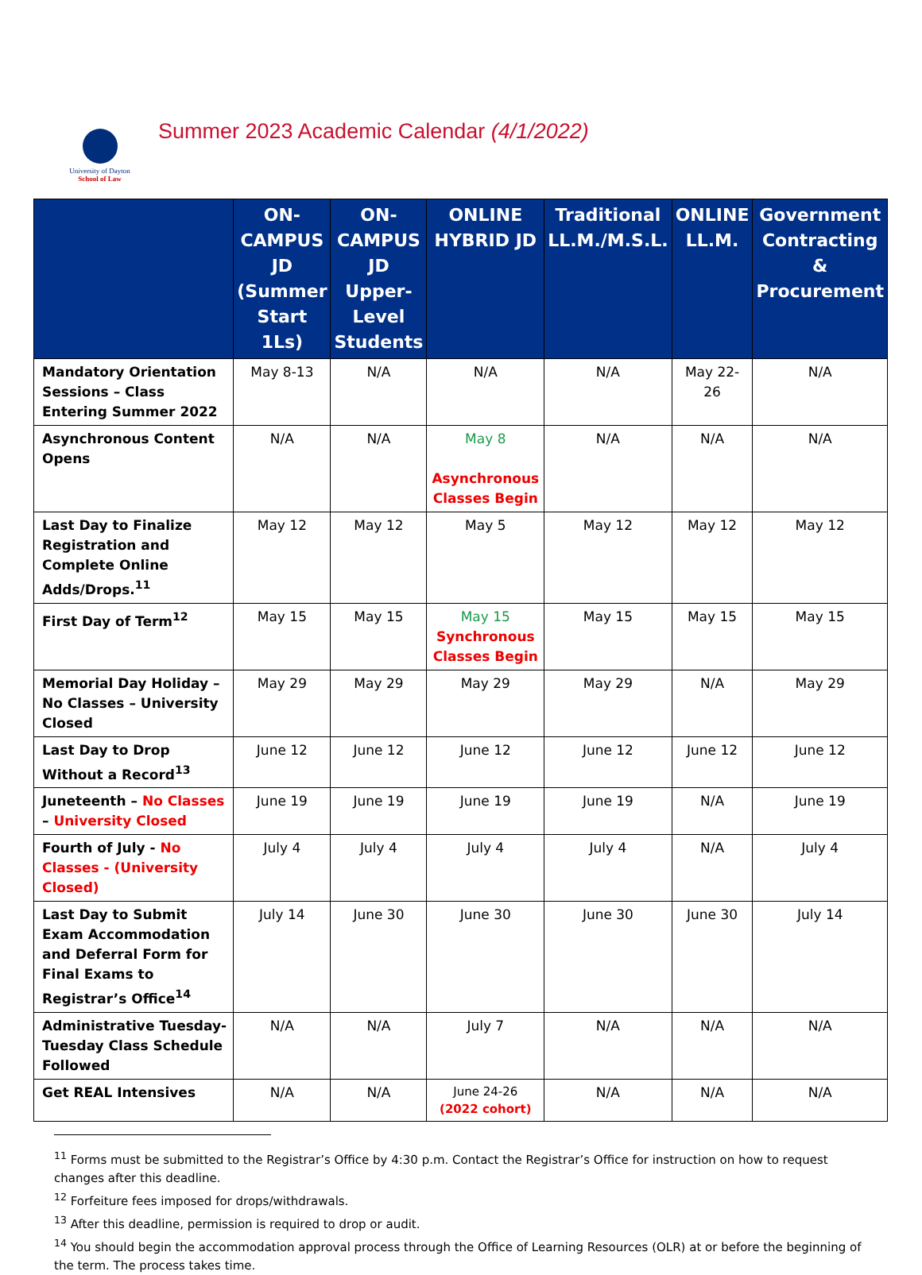University of Dayton
School of Law
Summer 2023 Academic Calendar (4/1/2022)
| | ON-CAMPUS JD (Summer Start 1Ls) | ON-CAMPUS JD Upper-Level Students | ONLINE HYBRID JD | Traditional LL.M./M.S.L. | ONLINE LL.M. | Government Contracting & Procurement |
| --- | --- | --- | --- | --- | --- | --- |
| Mandatory Orientation Sessions – Class Entering Summer 2022 | May 8-13 | N/A | N/A | N/A | May 22-26 | N/A |
| Asynchronous Content Opens | N/A | N/A | May 8 Asynchronous Classes Begin | N/A | N/A | N/A |
| Last Day to Finalize Registration and Complete Online Adds/Drops.<sup>11</sup> | May 12 | May 12 | May 5 | May 12 | May 12 | May 12 |
| First Day of Term<sup>12</sup> | May 15 | May 15 | May 15 Synchronous Classes Begin | May 15 | May 15 | May 15 |
| Memorial Day Holiday – No Classes – University Closed | May 29 | May 29 | May 29 | May 29 | N/A | May 29 |
| Last Day to Drop Without a Record<sup>13</sup> | June 12 | June 12 | June 12 | June 12 | June 12 | June 12 |
| Juneteenth – No Classes – University Closed | June 19 | June 19 | June 19 | June 19 | N/A | June 19 |
| Fourth of July - No Classes - (University Closed) | July 4 | July 4 | July 4 | July 4 | N/A | July 4 |
| Last Day to Submit Exam Accommodation and Deferral Form for Final Exams to Registrar’s Office<sup>14</sup> | July 14 | June 30 | June 30 | June 30 | June 30 | July 14 |
| Administrative Tuesday-Tuesday Class Schedule Followed | N/A | N/A | July 7 | N/A | N/A | N/A |
| Get REAL Intensives | N/A | N/A | June 24-26 (2022 cohort) | N/A | N/A | N/A |
<sup>11</sup> Forms must be submitted to the Registrar’s Office by 4:30 p.m. Contact the Registrar’s Office for instruction on how to request changes after this deadline.
<sup>12</sup> Forfeiture fees imposed for drops/withdrawals.
<sup>13</sup> After this deadline, permission is required to drop or audit.
<sup>14</sup> You should begin the accommodation approval process through the Office of Learning Resources (OLR) at or before the beginning of the term. The process takes time.